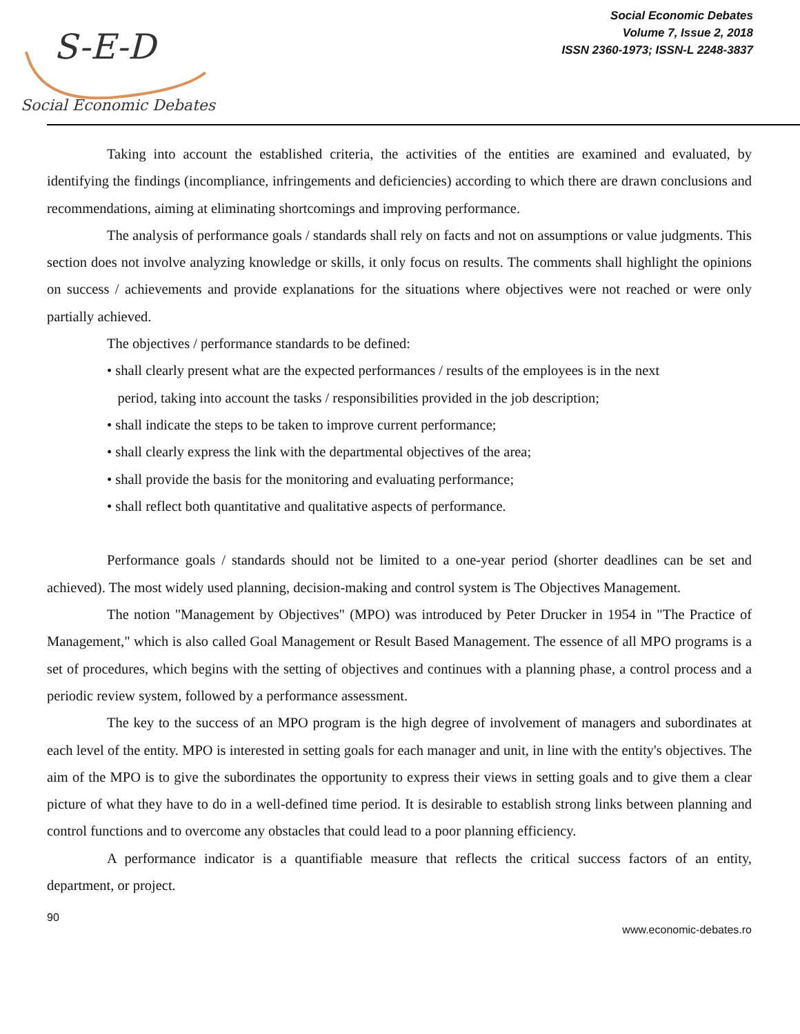S-E-D
Social Economic Debates
Social Economic Debates
Volume 7, Issue 2, 2018
ISSN 2360-1973; ISSN-L 2248-3837
Taking into account the established criteria, the activities of the entities are examined and evaluated, by identifying the findings (incompliance, infringements and deficiencies) according to which there are drawn conclusions and recommendations, aiming at eliminating shortcomings and improving performance.
The analysis of performance goals / standards shall rely on facts and not on assumptions or value judgments. This section does not involve analyzing knowledge or skills, it only focus on results. The comments shall highlight the opinions on success / achievements and provide explanations for the situations where objectives were not reached or were only partially achieved.
The objectives / performance standards to be defined:
• shall clearly present what are the expected performances / results of the employees is in the next
period, taking into account the tasks / responsibilities provided in the job description;
• shall indicate the steps to be taken to improve current performance;
• shall clearly express the link with the departmental objectives of the area;
• shall provide the basis for the monitoring and evaluating performance;
• shall reflect both quantitative and qualitative aspects of performance.
Performance goals / standards should not be limited to a one-year period (shorter deadlines can be set and achieved). The most widely used planning, decision-making and control system is The Objectives Management.
The notion "Management by Objectives" (MPO) was introduced by Peter Drucker in 1954 in "The Practice of Management," which is also called Goal Management or Result Based Management. The essence of all MPO programs is a set of procedures, which begins with the setting of objectives and continues with a planning phase, a control process and a periodic review system, followed by a performance assessment.
The key to the success of an MPO program is the high degree of involvement of managers and subordinates at each level of the entity. MPO is interested in setting goals for each manager and unit, in line with the entity's objectives. The aim of the MPO is to give the subordinates the opportunity to express their views in setting goals and to give them a clear picture of what they have to do in a well-defined time period. It is desirable to establish strong links between planning and control functions and to overcome any obstacles that could lead to a poor planning efficiency.
A performance indicator is a quantifiable measure that reflects the critical success factors of an entity, department, or project.
90
www.economic-debates.ro